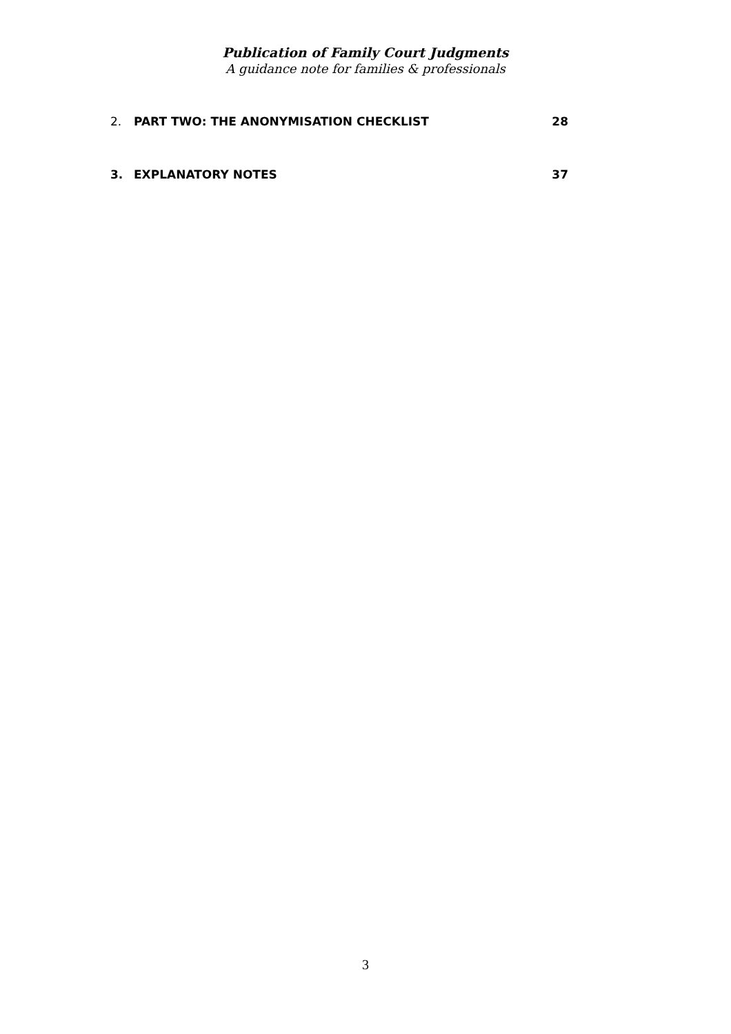Publication of Family Court Judgments
A guidance note for families & professionals
2. PART TWO: THE ANONYMISATION CHECKLIST 28
3. EXPLANATORY NOTES 37
3